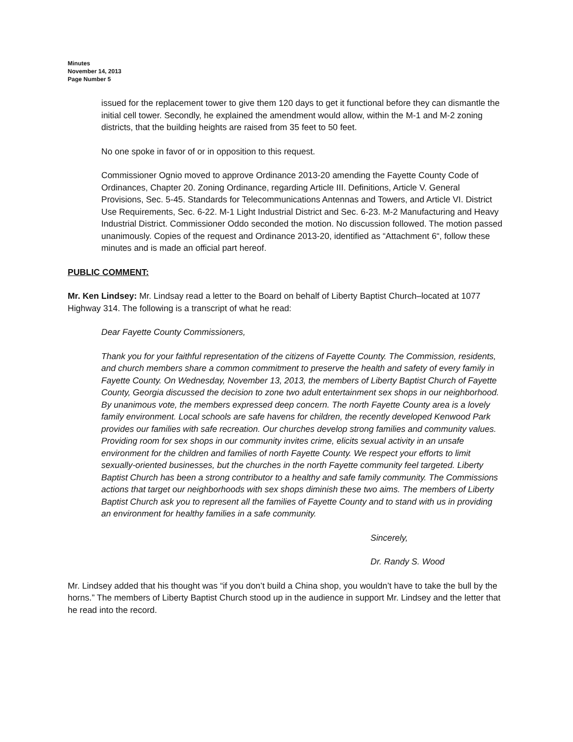Minutes
November 14, 2013
Page Number 5
issued for the replacement tower to give them 120 days to get it functional before they can dismantle the initial cell tower. Secondly, he explained the amendment would allow, within the M-1 and M-2 zoning districts, that the building heights are raised from 35 feet to 50 feet.
No one spoke in favor of or in opposition to this request.
Commissioner Ognio moved to approve Ordinance 2013-20 amending the Fayette County Code of Ordinances, Chapter 20. Zoning Ordinance, regarding Article III. Definitions, Article V. General Provisions, Sec. 5-45. Standards for Telecommunications Antennas and Towers, and Article VI. District Use Requirements, Sec. 6-22. M-1 Light Industrial District and Sec. 6-23. M-2 Manufacturing and Heavy Industrial District. Commissioner Oddo seconded the motion. No discussion followed. The motion passed unanimously. Copies of the request and Ordinance 2013-20, identified as “Attachment 6“, follow these minutes and is made an official part hereof.
PUBLIC COMMENT:
Mr. Ken Lindsey: Mr. Lindsay read a letter to the Board on behalf of Liberty Baptist Church–located at 1077 Highway 314. The following is a transcript of what he read:
Dear Fayette County Commissioners,
Thank you for your faithful representation of the citizens of Fayette County. The Commission, residents, and church members share a common commitment to preserve the health and safety of every family in Fayette County. On Wednesday, November 13, 2013, the members of Liberty Baptist Church of Fayette County, Georgia discussed the decision to zone two adult entertainment sex shops in our neighborhood. By unanimous vote, the members expressed deep concern. The north Fayette County area is a lovely family environment. Local schools are safe havens for children, the recently developed Kenwood Park provides our families with safe recreation. Our churches develop strong families and community values. Providing room for sex shops in our community invites crime, elicits sexual activity in an unsafe environment for the children and families of north Fayette County. We respect your efforts to limit sexually-oriented businesses, but the churches in the north Fayette community feel targeted. Liberty Baptist Church has been a strong contributor to a healthy and safe family community. The Commissions actions that target our neighborhoods with sex shops diminish these two aims. The members of Liberty Baptist Church ask you to represent all the families of Fayette County and to stand with us in providing an environment for healthy families in a safe community.
Sincerely,
Dr. Randy S. Wood
Mr. Lindsey added that his thought was “if you don’t build a China shop, you wouldn’t have to take the bull by the horns.” The members of Liberty Baptist Church stood up in the audience in support Mr. Lindsey and the letter that he read into the record.